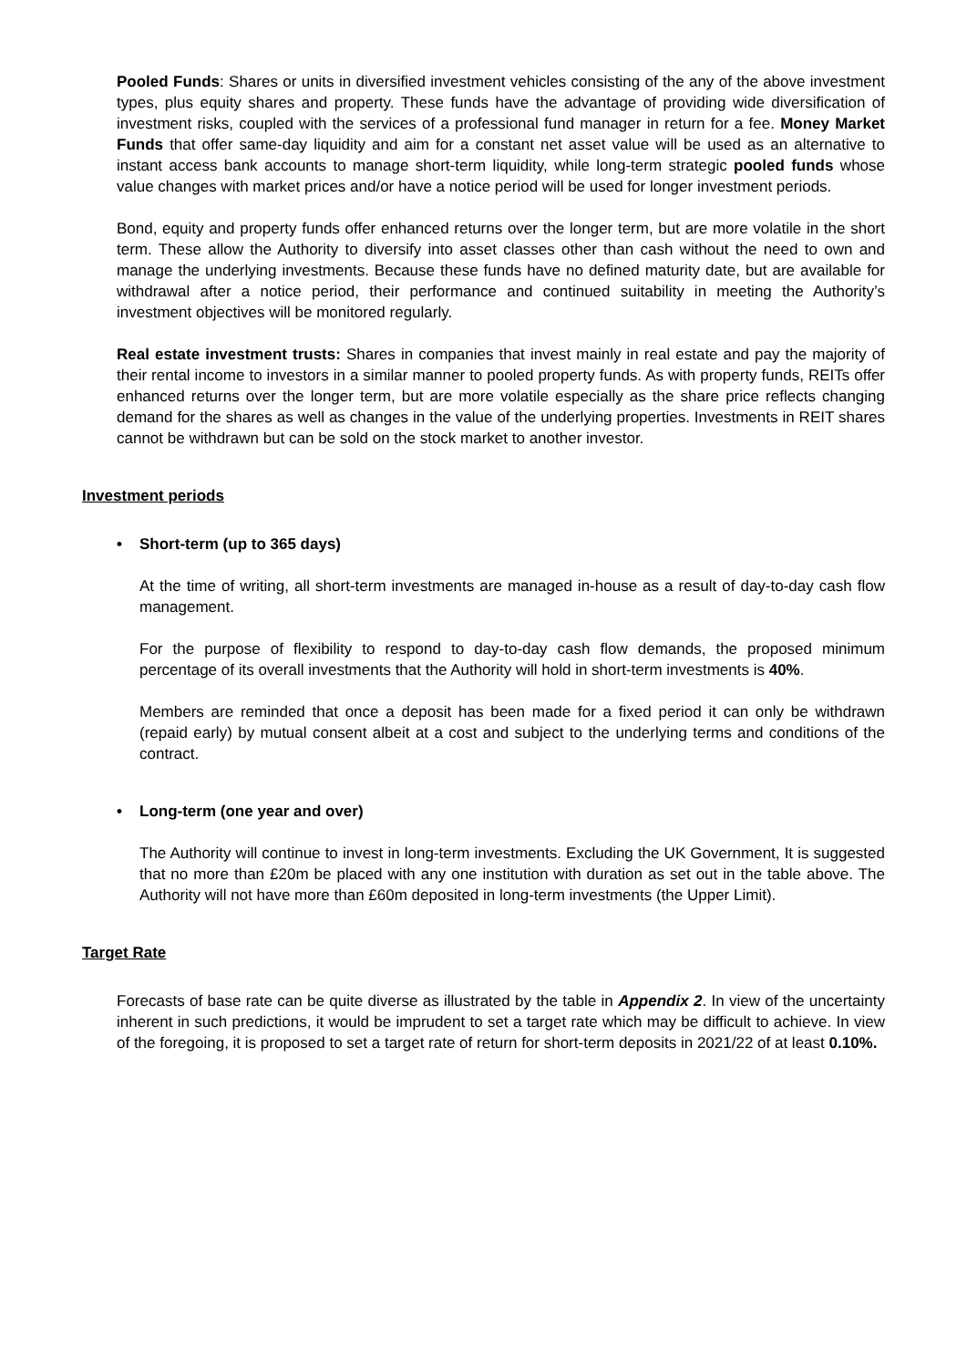Pooled Funds: Shares or units in diversified investment vehicles consisting of the any of the above investment types, plus equity shares and property. These funds have the advantage of providing wide diversification of investment risks, coupled with the services of a professional fund manager in return for a fee. Money Market Funds that offer same-day liquidity and aim for a constant net asset value will be used as an alternative to instant access bank accounts to manage short-term liquidity, while long-term strategic pooled funds whose value changes with market prices and/or have a notice period will be used for longer investment periods.
Bond, equity and property funds offer enhanced returns over the longer term, but are more volatile in the short term. These allow the Authority to diversify into asset classes other than cash without the need to own and manage the underlying investments. Because these funds have no defined maturity date, but are available for withdrawal after a notice period, their performance and continued suitability in meeting the Authority’s investment objectives will be monitored regularly.
Real estate investment trusts: Shares in companies that invest mainly in real estate and pay the majority of their rental income to investors in a similar manner to pooled property funds. As with property funds, REITs offer enhanced returns over the longer term, but are more volatile especially as the share price reflects changing demand for the shares as well as changes in the value of the underlying properties. Investments in REIT shares cannot be withdrawn but can be sold on the stock market to another investor.
Investment periods
• Short-term (up to 365 days)
At the time of writing, all short-term investments are managed in-house as a result of day-to-day cash flow management.
For the purpose of flexibility to respond to day-to-day cash flow demands, the proposed minimum percentage of its overall investments that the Authority will hold in short-term investments is 40%.
Members are reminded that once a deposit has been made for a fixed period it can only be withdrawn (repaid early) by mutual consent albeit at a cost and subject to the underlying terms and conditions of the contract.
• Long-term (one year and over)
The Authority will continue to invest in long-term investments. Excluding the UK Government, It is suggested that no more than £20m be placed with any one institution with duration as set out in the table above. The Authority will not have more than £60m deposited in long-term investments (the Upper Limit).
Target Rate
Forecasts of base rate can be quite diverse as illustrated by the table in Appendix 2. In view of the uncertainty inherent in such predictions, it would be imprudent to set a target rate which may be difficult to achieve. In view of the foregoing, it is proposed to set a target rate of return for short-term deposits in 2021/22 of at least 0.10%.